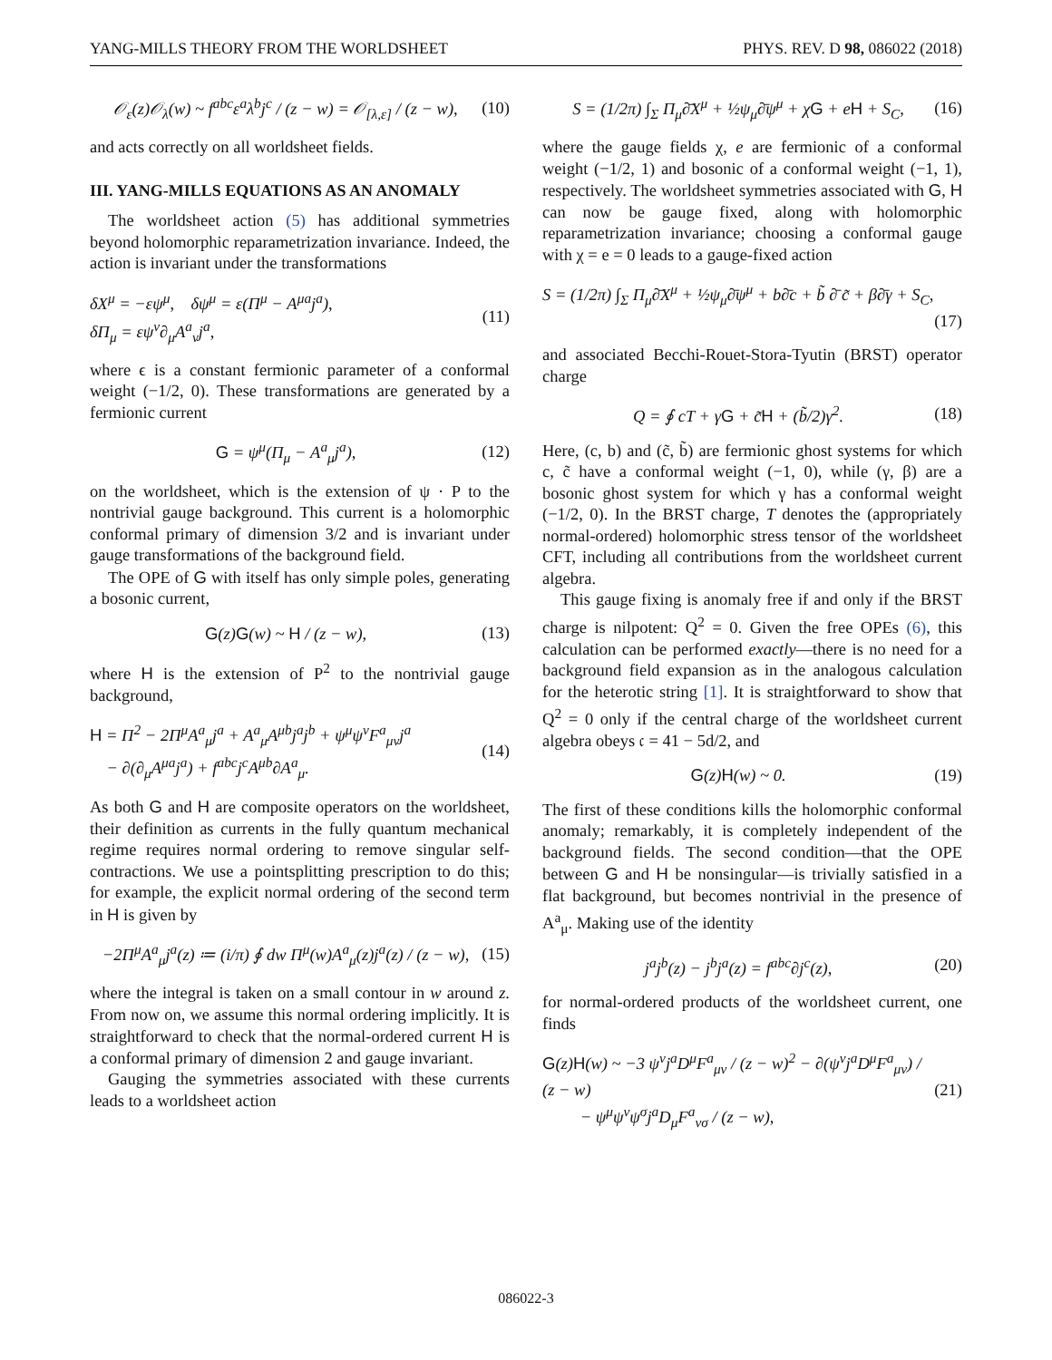YANG-MILLS THEORY FROM THE WORLDSHEET PHYS. REV. D 98, 086022 (2018)
𝒪<sub>ε</sub>(z)𝒪<sub>λ</sub>(w) ~ f<sup>abc</sup>ε<sup>a</sup>λ<sup>b</sup>j<sup>c</sup> / (z − w) = 𝒪<sub>[λ,ε]</sub> / (z − w), (10)
and acts correctly on all worldsheet fields.
III. YANG-MILLS EQUATIONS AS AN ANOMALY
The worldsheet action (5) has additional symmetries beyond holomorphic reparametrization invariance. Indeed, the action is invariant under the transformations
δX<sup>μ</sup> = −εψ<sup>μ</sup>, δψ<sup>μ</sup> = ε(Π<sup>μ</sup> − A<sup>μa</sup>j<sup>a</sup>),
δΠ<sub>μ</sub> = εψ<sup>ν</sup>∂<sub>μ</sub>A<sup>a</sup><sub>ν</sub>j<sup>a</sup>, (11)
where ϵ is a constant fermionic parameter of a conformal weight (−1/2, 0). These transformations are generated by a fermionic current
G = ψ<sup>μ</sup>(Π<sub>μ</sub> − A<sup>a</sup><sub>μ</sub>j<sup>a</sup>), (12)
on the worldsheet, which is the extension of ψ · P to the nontrivial gauge background. This current is a holomorphic conformal primary of dimension 3/2 and is invariant under gauge transformations of the background field.
The OPE of G with itself has only simple poles, generating a bosonic current,
G(z)G(w) ~ H / (z − w), (13)
where H is the extension of P<sup>2</sup> to the nontrivial gauge background,
H = Π<sup>2</sup> − 2Π<sup>μ</sup>A<sup>a</sup><sub>μ</sub>j<sup>a</sup> + A<sup>a</sup><sub>μ</sub>A<sup>μb</sup>j<sup>a</sup>j<sup>b</sup> + ψ<sup>μ</sup>ψ<sup>ν</sup>F<sup>a</sup><sub>μν</sub>j<sup>a</sup>
− ∂(∂<sub>μ</sub>A<sup>μa</sup>j<sup>a</sup>) + f<sup>abc</sup>j<sup>c</sup>A<sup>μb</sup>∂A<sup>a</sup><sub>μ</sub>. (14)
As both G and H are composite operators on the worldsheet, their definition as currents in the fully quantum mechanical regime requires normal ordering to remove singular self-contractions. We use a pointsplitting prescription to do this; for example, the explicit normal ordering of the second term in H is given by
−2Π<sup>μ</sup>A<sup>a</sup><sub>μ</sub>j<sup>a</sup>(z) ≔ (i/π) ∮ dw Π<sup>μ</sup>(w)A<sup>a</sup><sub>μ</sub>(z)j<sup>a</sup>(z) / (z − w), (15)
where the integral is taken on a small contour in w around z. From now on, we assume this normal ordering implicitly. It is straightforward to check that the normal-ordered current H is a conformal primary of dimension 2 and gauge invariant.
Gauging the symmetries associated with these currents leads to a worldsheet action
S = (1/2π) ∫<sub>Σ</sub> Π<sub>μ</sub>∂̄X<sup>μ</sup> + ½ψ<sub>μ</sub>∂̄ψ<sup>μ</sup> + χG + eH + S<sub>C</sub>, (16)
where the gauge fields χ, e are fermionic of a conformal weight (−1/2, 1) and bosonic of a conformal weight (−1, 1), respectively. The worldsheet symmetries associated with G, H can now be gauge fixed, along with holomorphic reparametrization invariance; choosing a conformal gauge with χ = e = 0 leads to a gauge-fixed action
S = (1/2π) ∫<sub>Σ</sub> Π<sub>μ</sub>∂̄X<sup>μ</sup> + ½ψ<sub>μ</sub>∂̄ψ<sup>μ</sup> + b∂̄c + b̃ ∂̄ c̃ + β∂̄γ + S<sub>C</sub>,
(17)
and associated Becchi-Rouet-Stora-Tyutin (BRST) operator charge
Q = ∮ cT + γG + c̃H + (b̃/2)γ<sup>2</sup>. (18)
Here, (c, b) and (c̃, b̃) are fermionic ghost systems for which c, c̃ have a conformal weight (−1, 0), while (γ, β) are a bosonic ghost system for which γ has a conformal weight (−1/2, 0). In the BRST charge, T denotes the (appropriately normal-ordered) holomorphic stress tensor of the worldsheet CFT, including all contributions from the worldsheet current algebra.
This gauge fixing is anomaly free if and only if the BRST charge is nilpotent: Q<sup>2</sup> = 0. Given the free OPEs (6), this calculation can be performed exactly—there is no need for a background field expansion as in the analogous calculation for the heterotic string [1]. It is straightforward to show that Q<sup>2</sup> = 0 only if the central charge of the worldsheet current algebra obeys 𝔠 = 41 − 5d/2, and
G(z)H(w) ~ 0. (19)
The first of these conditions kills the holomorphic conformal anomaly; remarkably, it is completely independent of the background fields. The second condition—that the OPE between G and H be nonsingular—is trivially satisfied in a flat background, but becomes nontrivial in the presence of A<sup>a</sup><sub>μ</sub>. Making use of the identity
j<sup>a</sup>j<sup>b</sup>(z) − j<sup>b</sup>j<sup>a</sup>(z) = f<sup>abc</sup>∂j<sup>c</sup>(z), (20)
for normal-ordered products of the worldsheet current, one finds
G(z)H(w) ~ −3 ψ<sup>ν</sup>j<sup>a</sup>D<sup>μ</sup>F<sup>a</sup><sub>μν</sub> / (z − w)<sup>2</sup> − ∂(ψ<sup>ν</sup>j<sup>a</sup>D<sup>μ</sup>F<sup>a</sup><sub>μν</sub>) / (z − w)
− ψ<sup>μ</sup>ψ<sup>ν</sup>ψ<sup>σ</sup>j<sup>a</sup>D<sub>μ</sub>F<sup>a</sup><sub>νσ</sub> / (z − w), (21)
086022-3